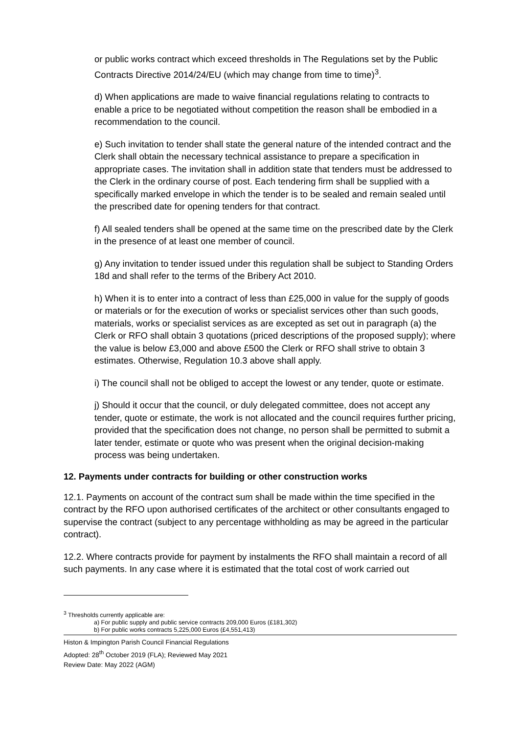or public works contract which exceed thresholds in The Regulations set by the Public Contracts Directive 2014/24/EU (which may change from time to time)<sup>3</sup>.
d) When applications are made to waive financial regulations relating to contracts to enable a price to be negotiated without competition the reason shall be embodied in a recommendation to the council.
e) Such invitation to tender shall state the general nature of the intended contract and the Clerk shall obtain the necessary technical assistance to prepare a specification in appropriate cases. The invitation shall in addition state that tenders must be addressed to the Clerk in the ordinary course of post. Each tendering firm shall be supplied with a specifically marked envelope in which the tender is to be sealed and remain sealed until the prescribed date for opening tenders for that contract.
f) All sealed tenders shall be opened at the same time on the prescribed date by the Clerk in the presence of at least one member of council.
g) Any invitation to tender issued under this regulation shall be subject to Standing Orders 18d and shall refer to the terms of the Bribery Act 2010.
h) When it is to enter into a contract of less than £25,000 in value for the supply of goods or materials or for the execution of works or specialist services other than such goods, materials, works or specialist services as are excepted as set out in paragraph (a) the Clerk or RFO shall obtain 3 quotations (priced descriptions of the proposed supply); where the value is below £3,000 and above £500 the Clerk or RFO shall strive to obtain 3 estimates. Otherwise, Regulation 10.3 above shall apply.
i) The council shall not be obliged to accept the lowest or any tender, quote or estimate.
j) Should it occur that the council, or duly delegated committee, does not accept any tender, quote or estimate, the work is not allocated and the council requires further pricing, provided that the specification does not change, no person shall be permitted to submit a later tender, estimate or quote who was present when the original decision-making process was being undertaken.
12. Payments under contracts for building or other construction works
12.1. Payments on account of the contract sum shall be made within the time specified in the contract by the RFO upon authorised certificates of the architect or other consultants engaged to supervise the contract (subject to any percentage withholding as may be agreed in the particular contract).
12.2. Where contracts provide for payment by instalments the RFO shall maintain a record of all such payments. In any case where it is estimated that the total cost of work carried out
<sup>3</sup> Thresholds currently applicable are:
a) For public supply and public service contracts 209,000 Euros (£181,302)
b) For public works contracts 5,225,000 Euros (£4,551,413)
Histon & Impington Parish Council Financial Regulations
Adopted: 28<sup>th</sup> October 2019 (FLA); Reviewed May 2021
Review Date: May 2022 (AGM)